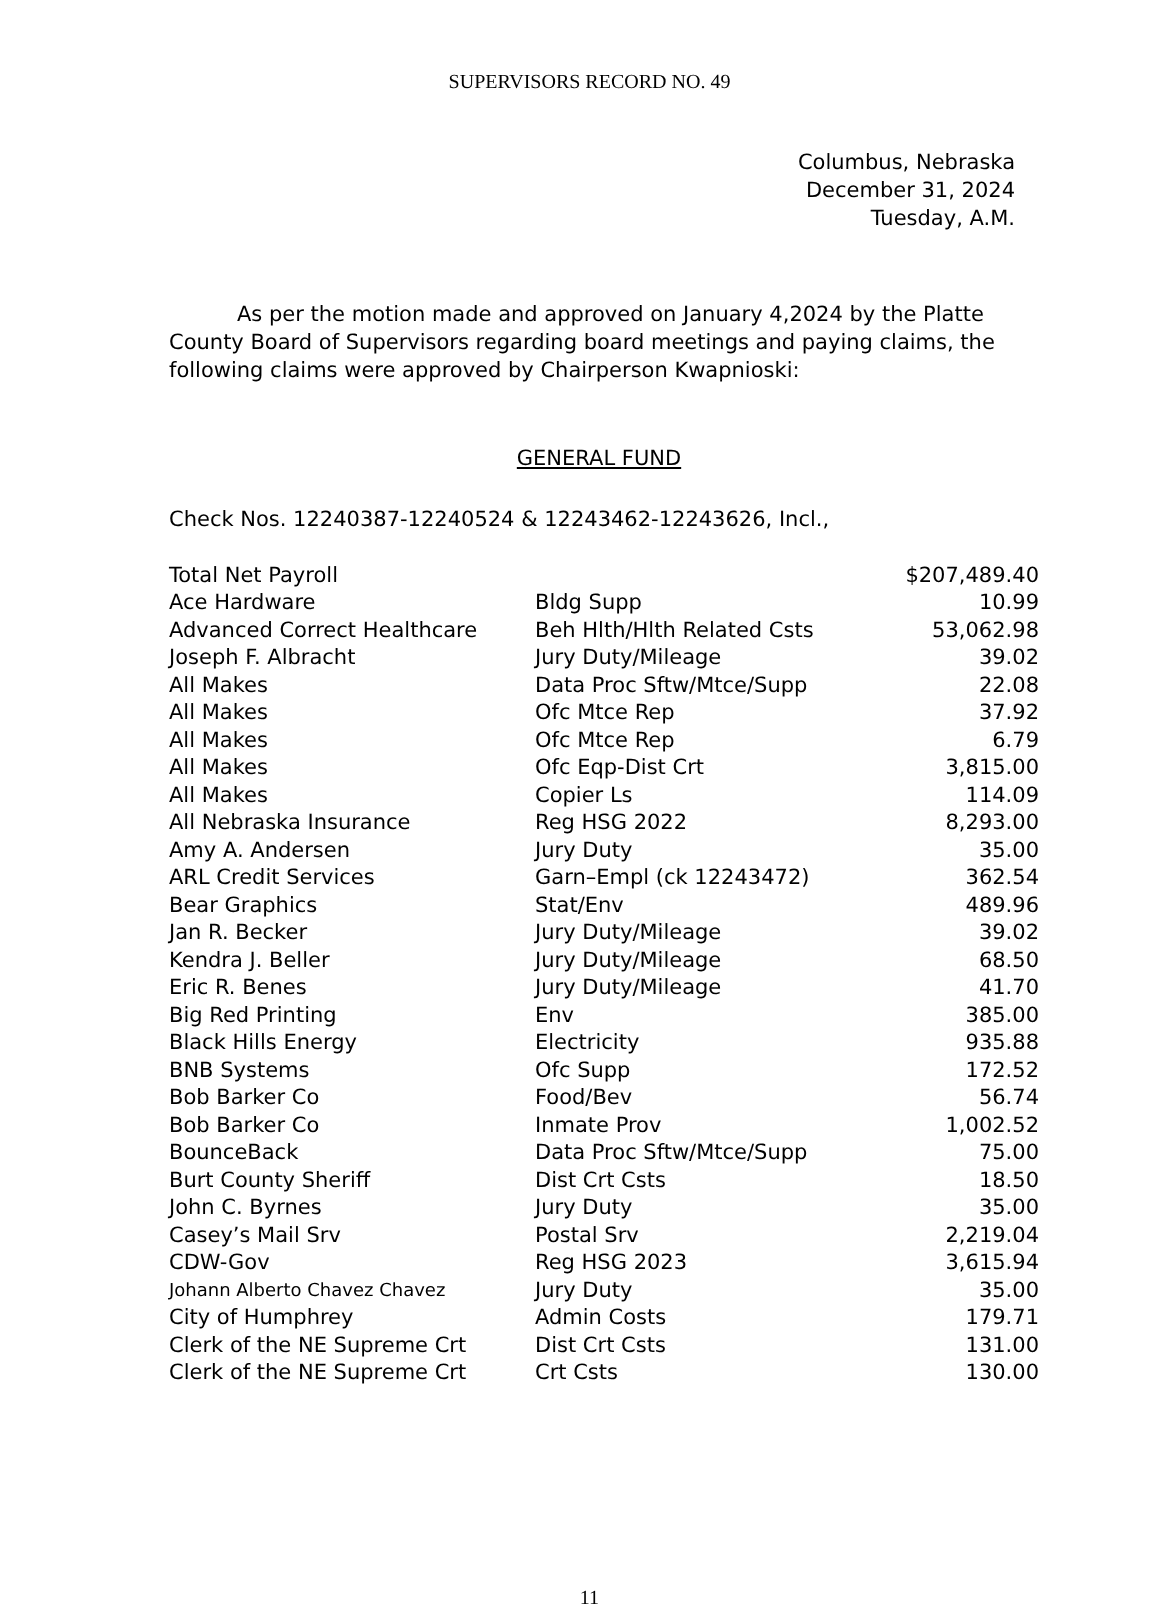SUPERVISORS RECORD NO. 49
Columbus, Nebraska
December 31, 2024
Tuesday, A.M.
As per the motion made and approved on January 4,2024 by the Platte County Board of Supervisors regarding board meetings and paying claims, the following claims were approved by Chairperson Kwapnioski:
GENERAL FUND
Check Nos. 12240387-12240524 & 12243462-12243626, Incl.,
| Total Net Payroll | | $207,489.40 |
| Ace Hardware | Bldg Supp | 10.99 |
| Advanced Correct Healthcare | Beh Hlth/Hlth Related Csts | 53,062.98 |
| Joseph F. Albracht | Jury Duty/Mileage | 39.02 |
| All Makes | Data Proc Sftw/Mtce/Supp | 22.08 |
| All Makes | Ofc Mtce Rep | 37.92 |
| All Makes | Ofc Mtce Rep | 6.79 |
| All Makes | Ofc Eqp-Dist Crt | 3,815.00 |
| All Makes | Copier Ls | 114.09 |
| All Nebraska Insurance | Reg HSG 2022 | 8,293.00 |
| Amy A. Andersen | Jury Duty | 35.00 |
| ARL Credit Services | Garn–Empl (ck 12243472) | 362.54 |
| Bear Graphics | Stat/Env | 489.96 |
| Jan R. Becker | Jury Duty/Mileage | 39.02 |
| Kendra J. Beller | Jury Duty/Mileage | 68.50 |
| Eric R. Benes | Jury Duty/Mileage | 41.70 |
| Big Red Printing | Env | 385.00 |
| Black Hills Energy | Electricity | 935.88 |
| BNB Systems | Ofc Supp | 172.52 |
| Bob Barker Co | Food/Bev | 56.74 |
| Bob Barker Co | Inmate Prov | 1,002.52 |
| BounceBack | Data Proc Sftw/Mtce/Supp | 75.00 |
| Burt County Sheriff | Dist Crt Csts | 18.50 |
| John C. Byrnes | Jury Duty | 35.00 |
| Casey’s Mail Srv | Postal Srv | 2,219.04 |
| CDW-Gov | Reg HSG 2023 | 3,615.94 |
| Johann Alberto Chavez Chavez | Jury Duty | 35.00 |
| City of Humphrey | Admin Costs | 179.71 |
| Clerk of the NE Supreme Crt | Dist Crt Csts | 131.00 |
| Clerk of the NE Supreme Crt | Crt Csts | 130.00 |
11